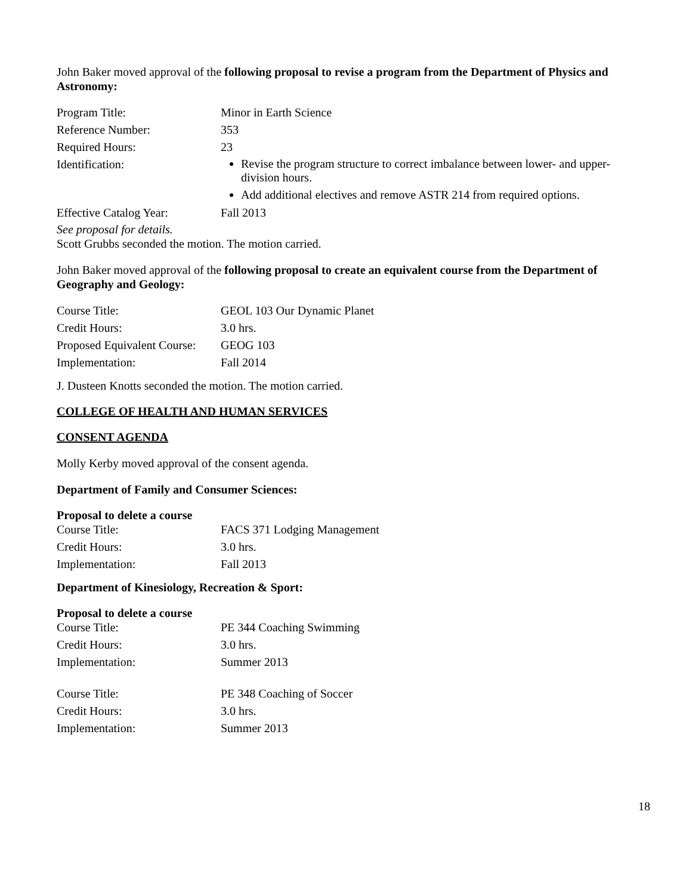John Baker moved approval of the following proposal to revise a program from the Department of Physics and Astronomy:
| Program Title: | Minor in Earth Science |
| Reference Number: | 353 |
| Required Hours: | 23 |
| Identification: | Revise the program structure to correct imbalance between lower- and upper-division hours. Add additional electives and remove ASTR 214 from required options. |
| Effective Catalog Year: | Fall 2013 |
See proposal for details.
Scott Grubbs seconded the motion. The motion carried.
John Baker moved approval of the following proposal to create an equivalent course from the Department of Geography and Geology:
| Course Title: | GEOL 103 Our Dynamic Planet |
| Credit Hours: | 3.0 hrs. |
| Proposed Equivalent Course: | GEOG 103 |
| Implementation: | Fall 2014 |
J. Dusteen Knotts seconded the motion. The motion carried.
COLLEGE OF HEALTH AND HUMAN SERVICES
CONSENT AGENDA
Molly Kerby moved approval of the consent agenda.
Department of Family and Consumer Sciences:
Proposal to delete a course
| Course Title: | FACS 371 Lodging Management |
| Credit Hours: | 3.0 hrs. |
| Implementation: | Fall 2013 |
Department of Kinesiology, Recreation & Sport:
Proposal to delete a course
| Course Title: | PE 344 Coaching Swimming |
| Credit Hours: | 3.0 hrs. |
| Implementation: | Summer 2013 |
| Course Title: | PE 348 Coaching of Soccer |
| Credit Hours: | 3.0 hrs. |
| Implementation: | Summer 2013 |
18